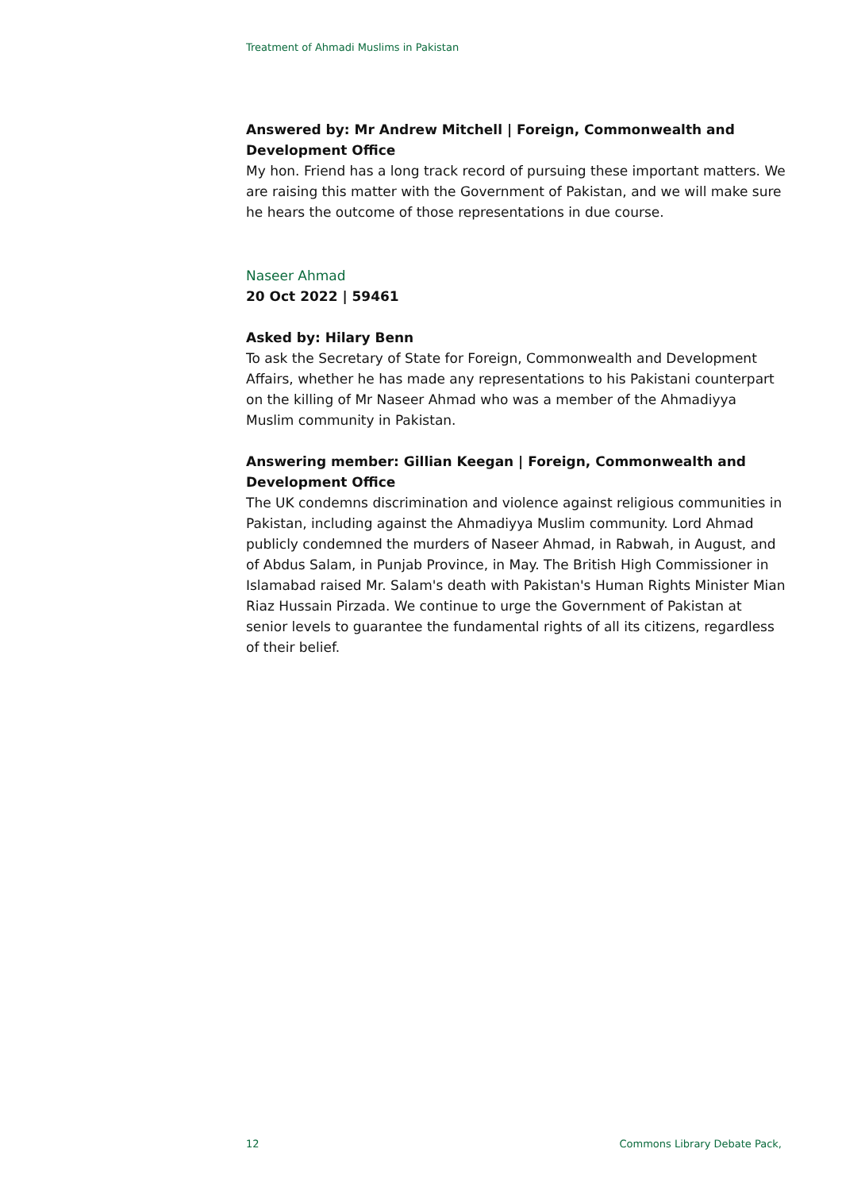Treatment of Ahmadi Muslims in Pakistan
Answered by: Mr Andrew Mitchell | Foreign, Commonwealth and Development Office
My hon. Friend has a long track record of pursuing these important matters. We are raising this matter with the Government of Pakistan, and we will make sure he hears the outcome of those representations in due course.
Naseer Ahmad
20 Oct 2022 | 59461
Asked by: Hilary Benn
To ask the Secretary of State for Foreign, Commonwealth and Development Affairs, whether he has made any representations to his Pakistani counterpart on the killing of Mr Naseer Ahmad who was a member of the Ahmadiyya Muslim community in Pakistan.
Answering member: Gillian Keegan | Foreign, Commonwealth and Development Office
The UK condemns discrimination and violence against religious communities in Pakistan, including against the Ahmadiyya Muslim community. Lord Ahmad publicly condemned the murders of Naseer Ahmad, in Rabwah, in August, and of Abdus Salam, in Punjab Province, in May. The British High Commissioner in Islamabad raised Mr. Salam's death with Pakistan's Human Rights Minister Mian Riaz Hussain Pirzada. We continue to urge the Government of Pakistan at senior levels to guarantee the fundamental rights of all its citizens, regardless of their belief.
12 Commons Library Debate Pack,